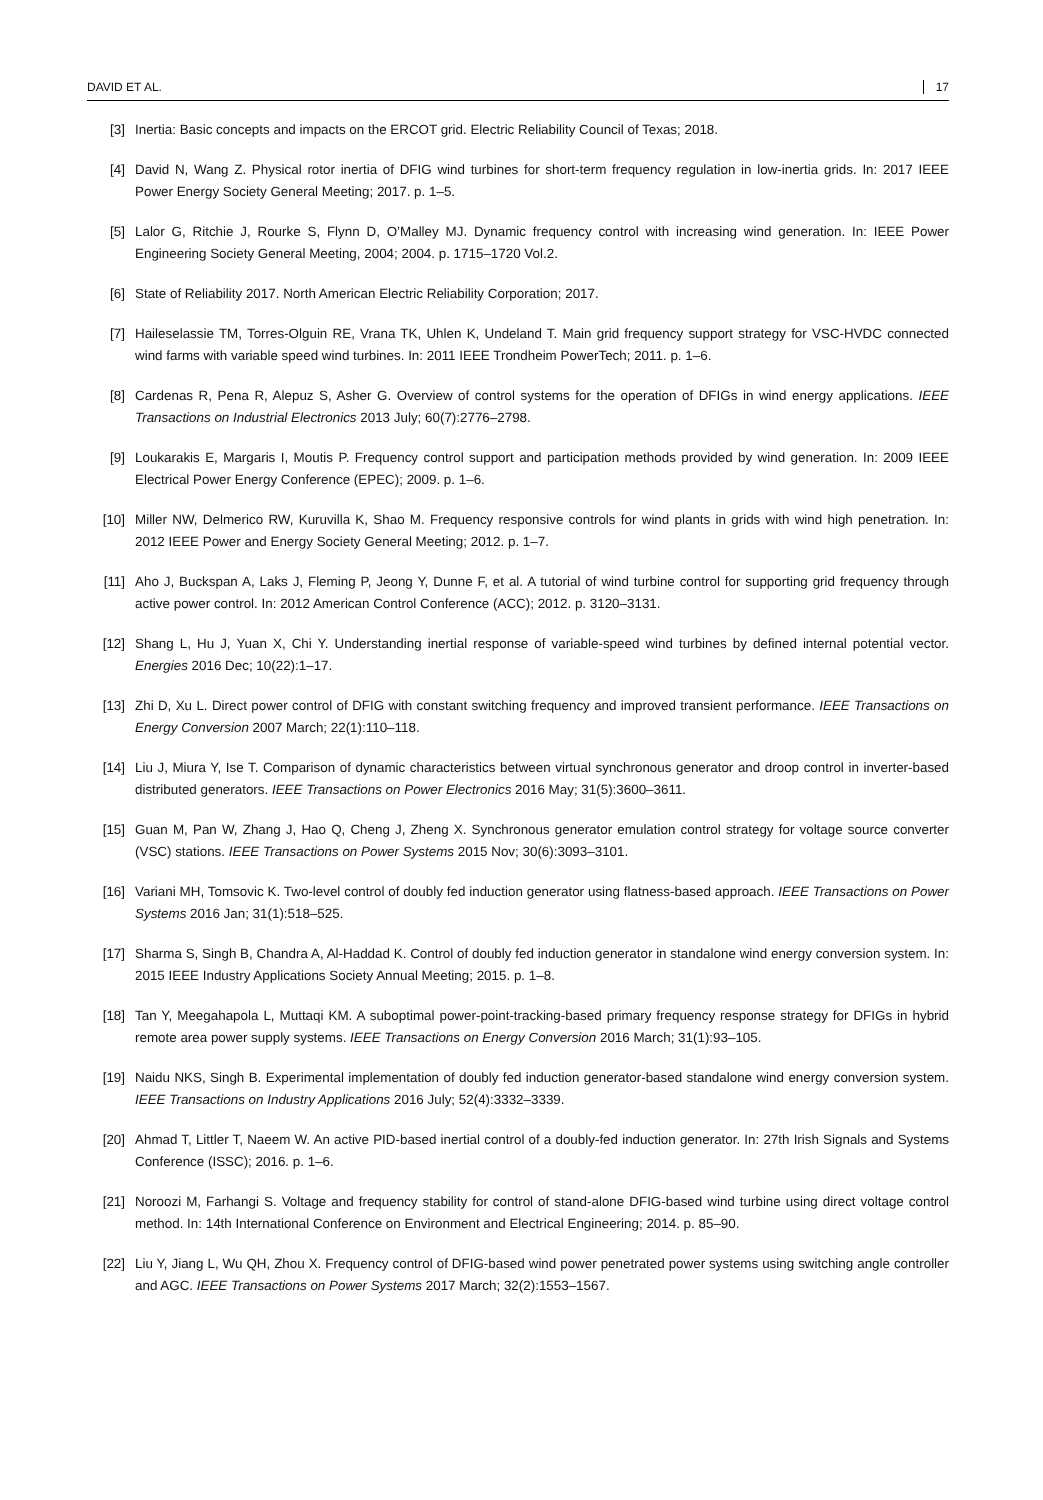DAVID ET AL. 17
[3] Inertia: Basic concepts and impacts on the ERCOT grid. Electric Reliability Council of Texas; 2018.
[4] David N, Wang Z. Physical rotor inertia of DFIG wind turbines for short-term frequency regulation in low-inertia grids. In: 2017 IEEE Power Energy Society General Meeting; 2017. p. 1–5.
[5] Lalor G, Ritchie J, Rourke S, Flynn D, O’Malley MJ. Dynamic frequency control with increasing wind generation. In: IEEE Power Engineering Society General Meeting, 2004; 2004. p. 1715–1720 Vol.2.
[6] State of Reliability 2017. North American Electric Reliability Corporation; 2017.
[7] Haileselassie TM, Torres-Olguin RE, Vrana TK, Uhlen K, Undeland T. Main grid frequency support strategy for VSC-HVDC connected wind farms with variable speed wind turbines. In: 2011 IEEE Trondheim PowerTech; 2011. p. 1–6.
[8] Cardenas R, Pena R, Alepuz S, Asher G. Overview of control systems for the operation of DFIGs in wind energy applications. IEEE Transactions on Industrial Electronics 2013 July; 60(7):2776–2798.
[9] Loukarakis E, Margaris I, Moutis P. Frequency control support and participation methods provided by wind generation. In: 2009 IEEE Electrical Power Energy Conference (EPEC); 2009. p. 1–6.
[10] Miller NW, Delmerico RW, Kuruvilla K, Shao M. Frequency responsive controls for wind plants in grids with wind high penetration. In: 2012 IEEE Power and Energy Society General Meeting; 2012. p. 1–7.
[11] Aho J, Buckspan A, Laks J, Fleming P, Jeong Y, Dunne F, et al. A tutorial of wind turbine control for supporting grid frequency through active power control. In: 2012 American Control Conference (ACC); 2012. p. 3120–3131.
[12] Shang L, Hu J, Yuan X, Chi Y. Understanding inertial response of variable-speed wind turbines by defined internal potential vector. Energies 2016 Dec; 10(22):1–17.
[13] Zhi D, Xu L. Direct power control of DFIG with constant switching frequency and improved transient performance. IEEE Transactions on Energy Conversion 2007 March; 22(1):110–118.
[14] Liu J, Miura Y, Ise T. Comparison of dynamic characteristics between virtual synchronous generator and droop control in inverter-based distributed generators. IEEE Transactions on Power Electronics 2016 May; 31(5):3600–3611.
[15] Guan M, Pan W, Zhang J, Hao Q, Cheng J, Zheng X. Synchronous generator emulation control strategy for voltage source converter (VSC) stations. IEEE Transactions on Power Systems 2015 Nov; 30(6):3093–3101.
[16] Variani MH, Tomsovic K. Two-level control of doubly fed induction generator using flatness-based approach. IEEE Transactions on Power Systems 2016 Jan; 31(1):518–525.
[17] Sharma S, Singh B, Chandra A, Al-Haddad K. Control of doubly fed induction generator in standalone wind energy conversion system. In: 2015 IEEE Industry Applications Society Annual Meeting; 2015. p. 1–8.
[18] Tan Y, Meegahapola L, Muttaqi KM. A suboptimal power-point-tracking-based primary frequency response strategy for DFIGs in hybrid remote area power supply systems. IEEE Transactions on Energy Conversion 2016 March; 31(1):93–105.
[19] Naidu NKS, Singh B. Experimental implementation of doubly fed induction generator-based standalone wind energy conversion system. IEEE Transactions on Industry Applications 2016 July; 52(4):3332–3339.
[20] Ahmad T, Littler T, Naeem W. An active PID-based inertial control of a doubly-fed induction generator. In: 27th Irish Signals and Systems Conference (ISSC); 2016. p. 1–6.
[21] Noroozi M, Farhangi S. Voltage and frequency stability for control of stand-alone DFIG-based wind turbine using direct voltage control method. In: 14th International Conference on Environment and Electrical Engineering; 2014. p. 85–90.
[22] Liu Y, Jiang L, Wu QH, Zhou X. Frequency control of DFIG-based wind power penetrated power systems using switching angle controller and AGC. IEEE Transactions on Power Systems 2017 March; 32(2):1553–1567.